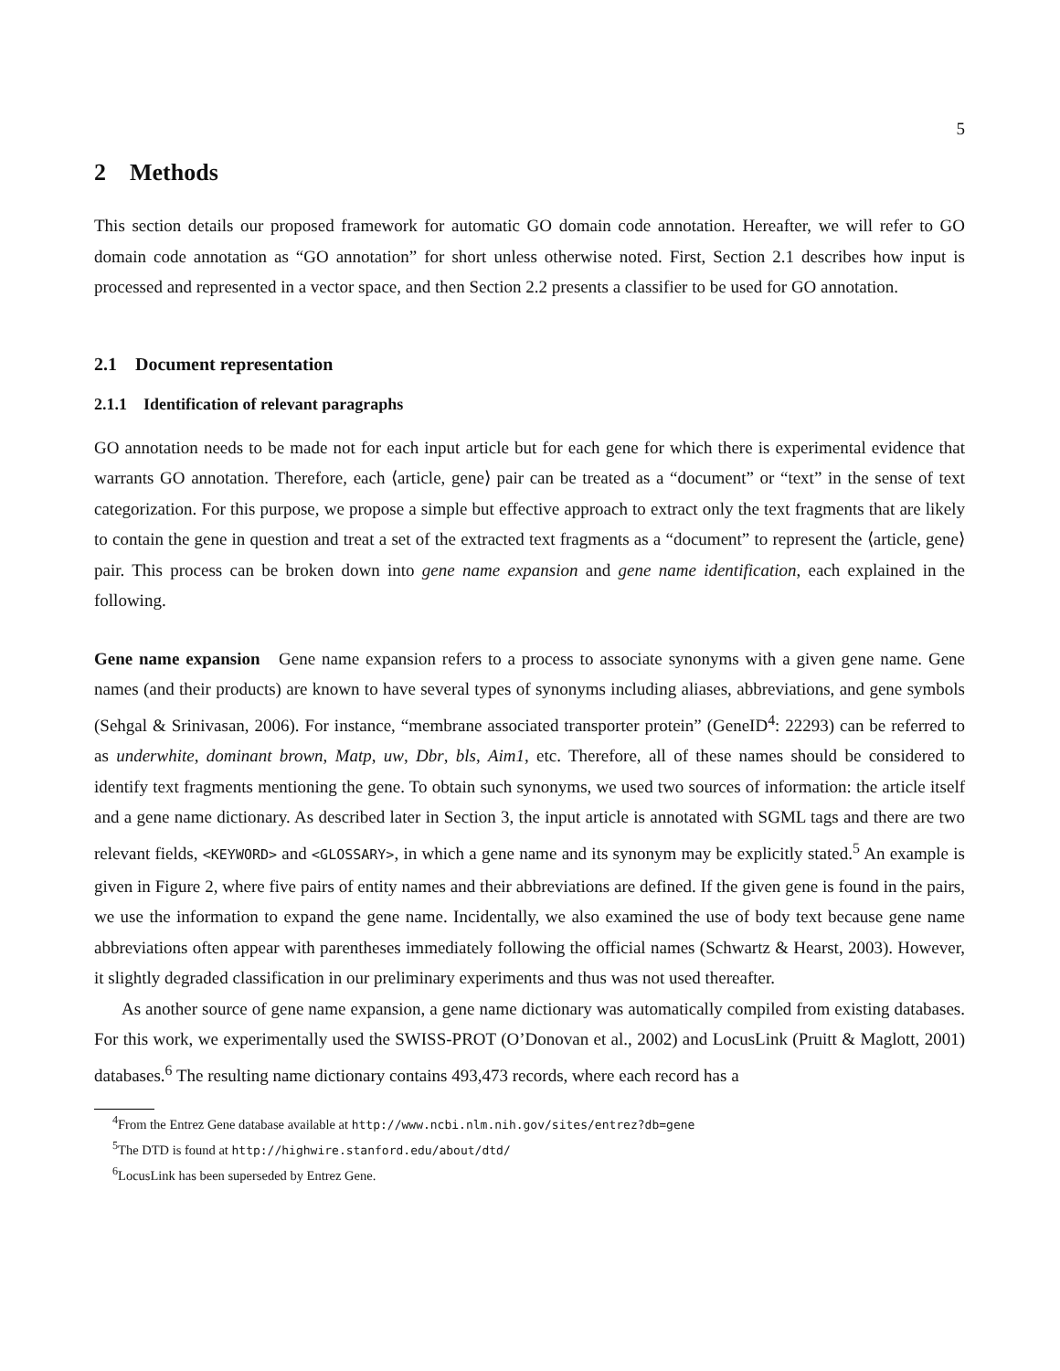5
2 Methods
This section details our proposed framework for automatic GO domain code annotation. Hereafter, we will refer to GO domain code annotation as “GO annotation” for short unless otherwise noted. First, Section 2.1 describes how input is processed and represented in a vector space, and then Section 2.2 presents a classifier to be used for GO annotation.
2.1 Document representation
2.1.1 Identification of relevant paragraphs
GO annotation needs to be made not for each input article but for each gene for which there is experimental evidence that warrants GO annotation. Therefore, each ⟨article, gene⟩ pair can be treated as a “document” or “text” in the sense of text categorization. For this purpose, we propose a simple but effective approach to extract only the text fragments that are likely to contain the gene in question and treat a set of the extracted text fragments as a “document” to represent the ⟨article, gene⟩ pair. This process can be broken down into gene name expansion and gene name identification, each explained in the following.
Gene name expansion Gene name expansion refers to a process to associate synonyms with a given gene name. Gene names (and their products) are known to have several types of synonyms including aliases, abbreviations, and gene symbols (Sehgal & Srinivasan, 2006). For instance, “membrane associated transporter protein” (GeneID<sup>4</sup>: 22293) can be referred to as underwhite, dominant brown, Matp, uw, Dbr, bls, Aim1, etc. Therefore, all of these names should be considered to identify text fragments mentioning the gene. To obtain such synonyms, we used two sources of information: the article itself and a gene name dictionary. As described later in Section 3, the input article is annotated with SGML tags and there are two relevant fields, <KEYWORD> and <GLOSSARY>, in which a gene name and its synonym may be explicitly stated.<sup>5</sup> An example is given in Figure 2, where five pairs of entity names and their abbreviations are defined. If the given gene is found in the pairs, we use the information to expand the gene name. Incidentally, we also examined the use of body text because gene name abbreviations often appear with parentheses immediately following the official names (Schwartz & Hearst, 2003). However, it slightly degraded classification in our preliminary experiments and thus was not used thereafter.
As another source of gene name expansion, a gene name dictionary was automatically compiled from existing databases. For this work, we experimentally used the SWISS-PROT (O’Donovan et al., 2002) and LocusLink (Pruitt & Maglott, 2001) databases.<sup>6</sup> The resulting name dictionary contains 493,473 records, where each record has a
<sup>4</sup> From the Entrez Gene database available at http://www.ncbi.nlm.nih.gov/sites/entrez?db=gene
<sup>5</sup> The DTD is found at http://highwire.stanford.edu/about/dtd/
<sup>6</sup> LocusLink has been superseded by Entrez Gene.